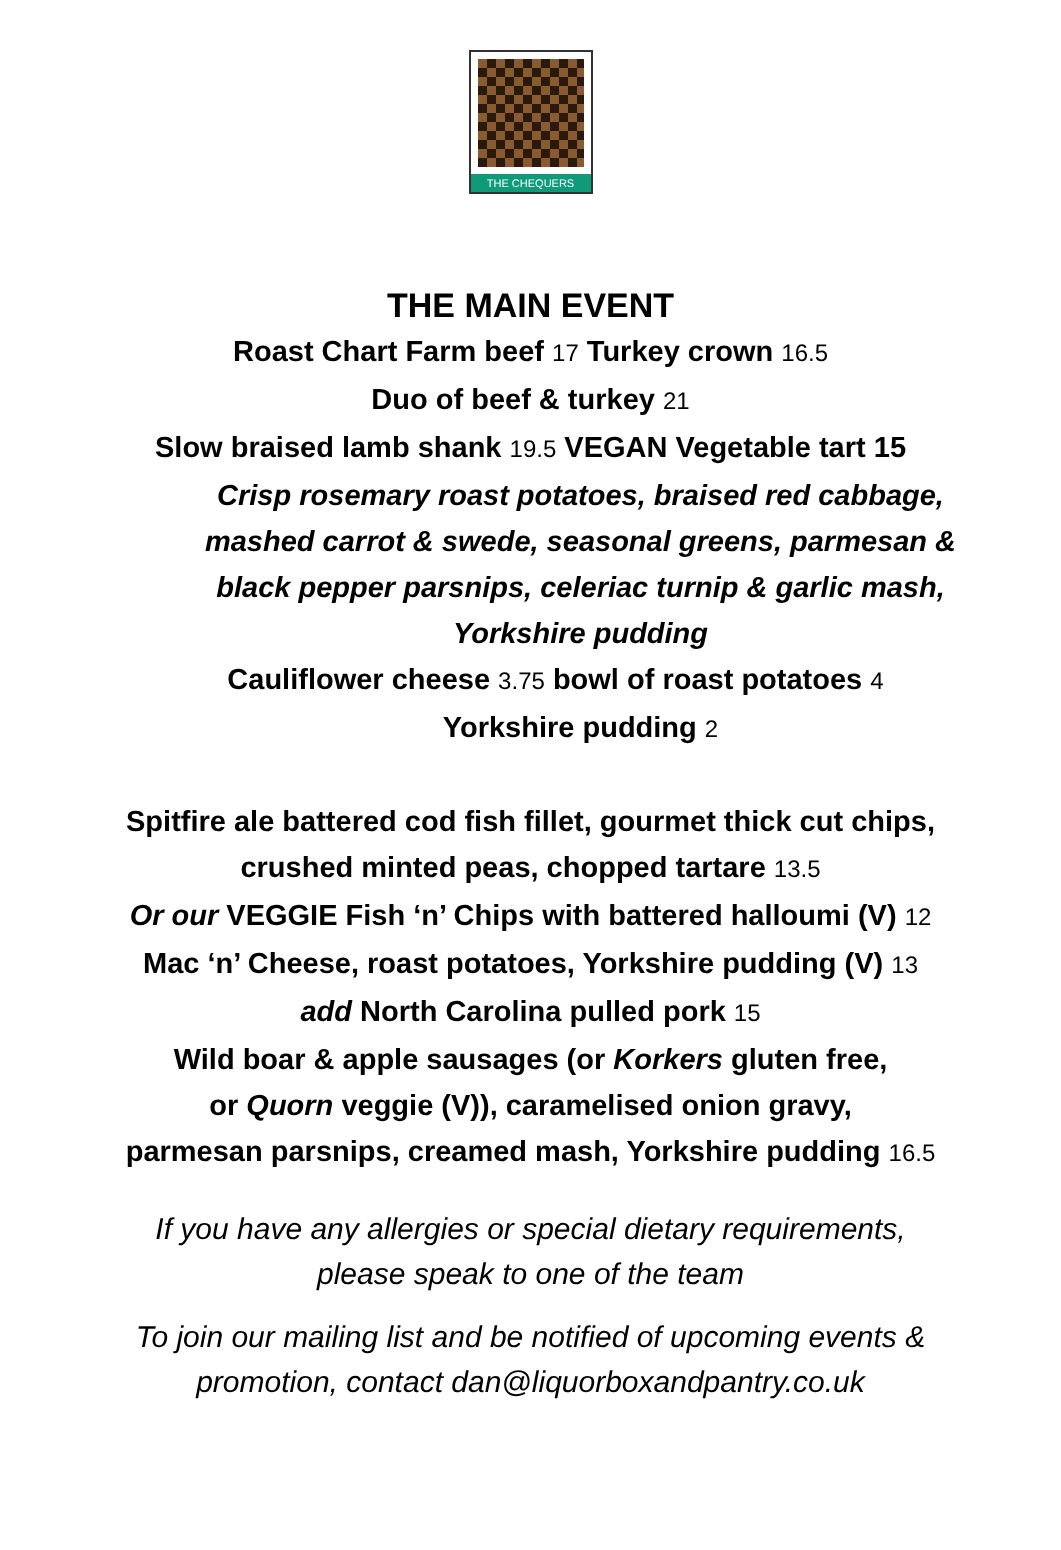THE CHEQUERS
THE MAIN EVENT
Roast Chart Farm beef 17 Turkey crown 16.5
Duo of beef & turkey 21
Slow braised lamb shank 19.5 VEGAN Vegetable tart 15
Crisp rosemary roast potatoes, braised red cabbage,
mashed carrot & swede, seasonal greens, parmesan &
black pepper parsnips, celeriac turnip & garlic mash,
Yorkshire pudding
Cauliflower cheese 3.75 bowl of roast potatoes 4
Yorkshire pudding 2
Spitfire ale battered cod fish fillet, gourmet thick cut chips,
crushed minted peas, chopped tartare 13.5
Or our VEGGIE Fish ‘n’ Chips with battered halloumi (V) 12
Mac ‘n’ Cheese, roast potatoes, Yorkshire pudding (V) 13
add North Carolina pulled pork 15
Wild boar & apple sausages (or Korkers gluten free,
or Quorn veggie (V)), caramelised onion gravy,
parmesan parsnips, creamed mash, Yorkshire pudding 16.5
If you have any allergies or special dietary requirements,
please speak to one of the team
To join our mailing list and be notified of upcoming events &
promotion, contact dan@liquorboxandpantry.co.uk